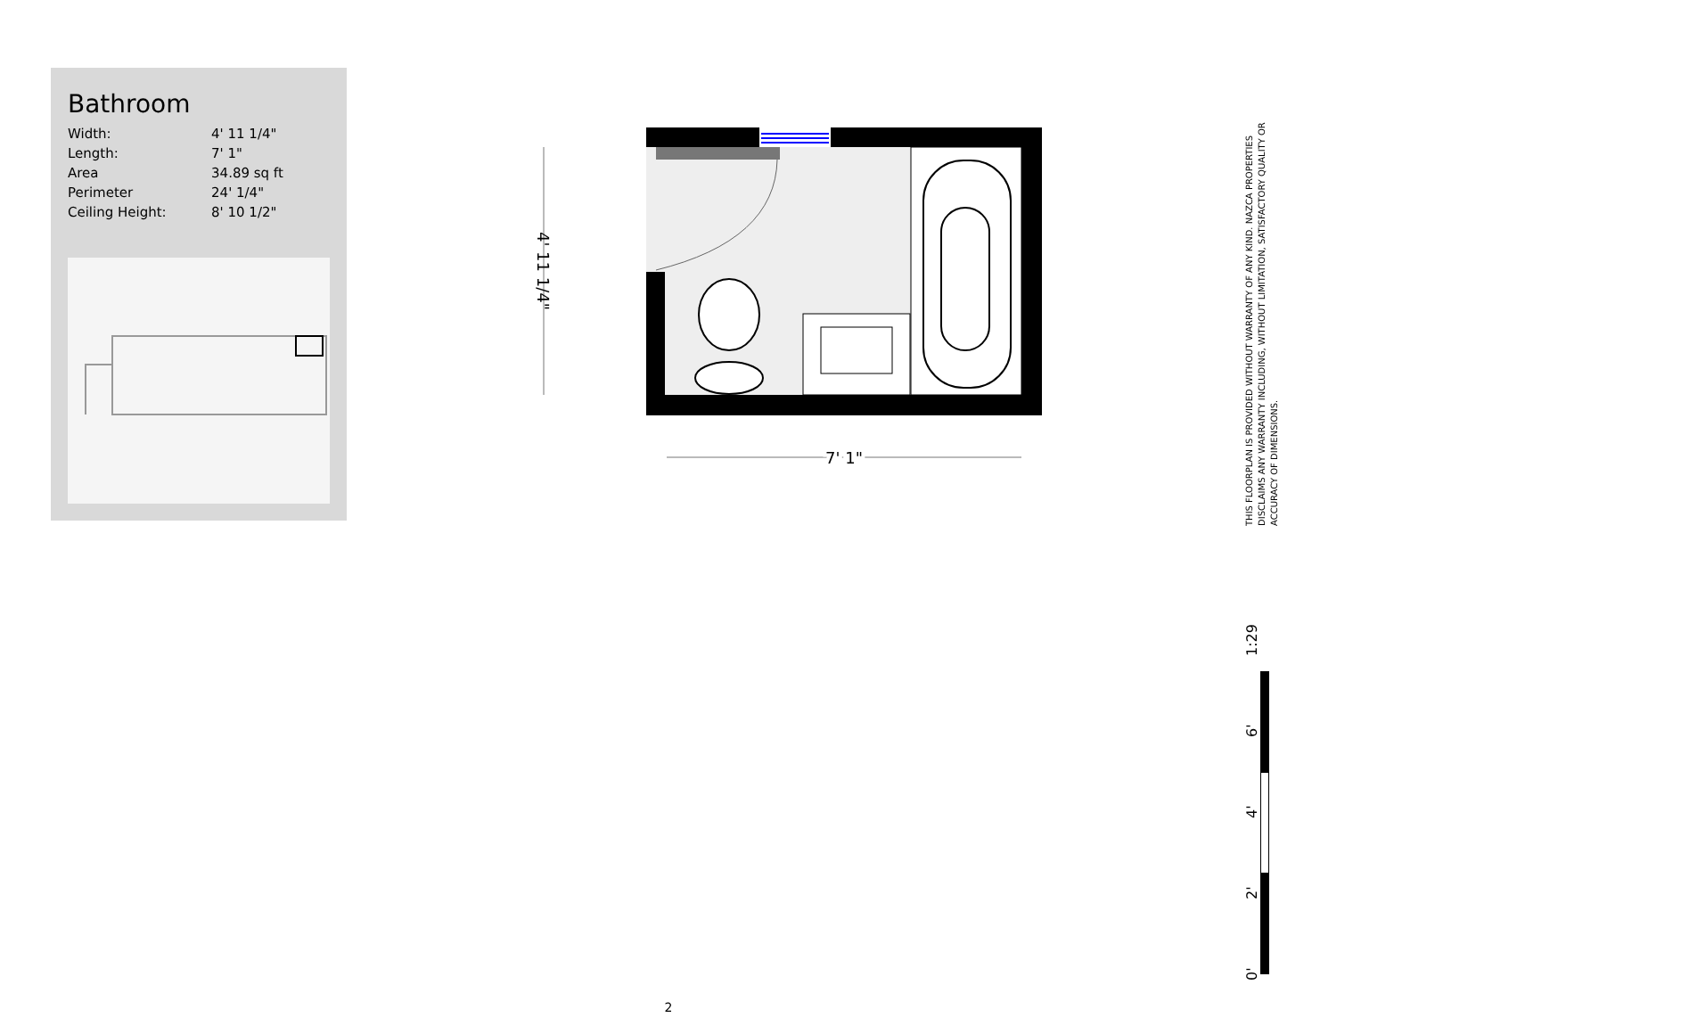Bathroom
| Width: | 4' 11 1/4" |
| Length: | 7' 1" |
| Area | 34.89 sq ft |
| Perimeter | 24' 1/4" |
| Ceiling Height: | 8' 10 1/2" |
4' 11 1/4"
7' 1"
THIS FLOORPLAN IS PROVIDED WITHOUT WARRANTY OF ANY KIND. NAZCA PROPERTIES DISCLAIMS ANY WARRANTY INCLUDING, WITHOUT LIMITATION, SATISFACTORY QUALITY OR ACCURACY OF DIMENSIONS.
0' 2' 4' 6' 1:29
2